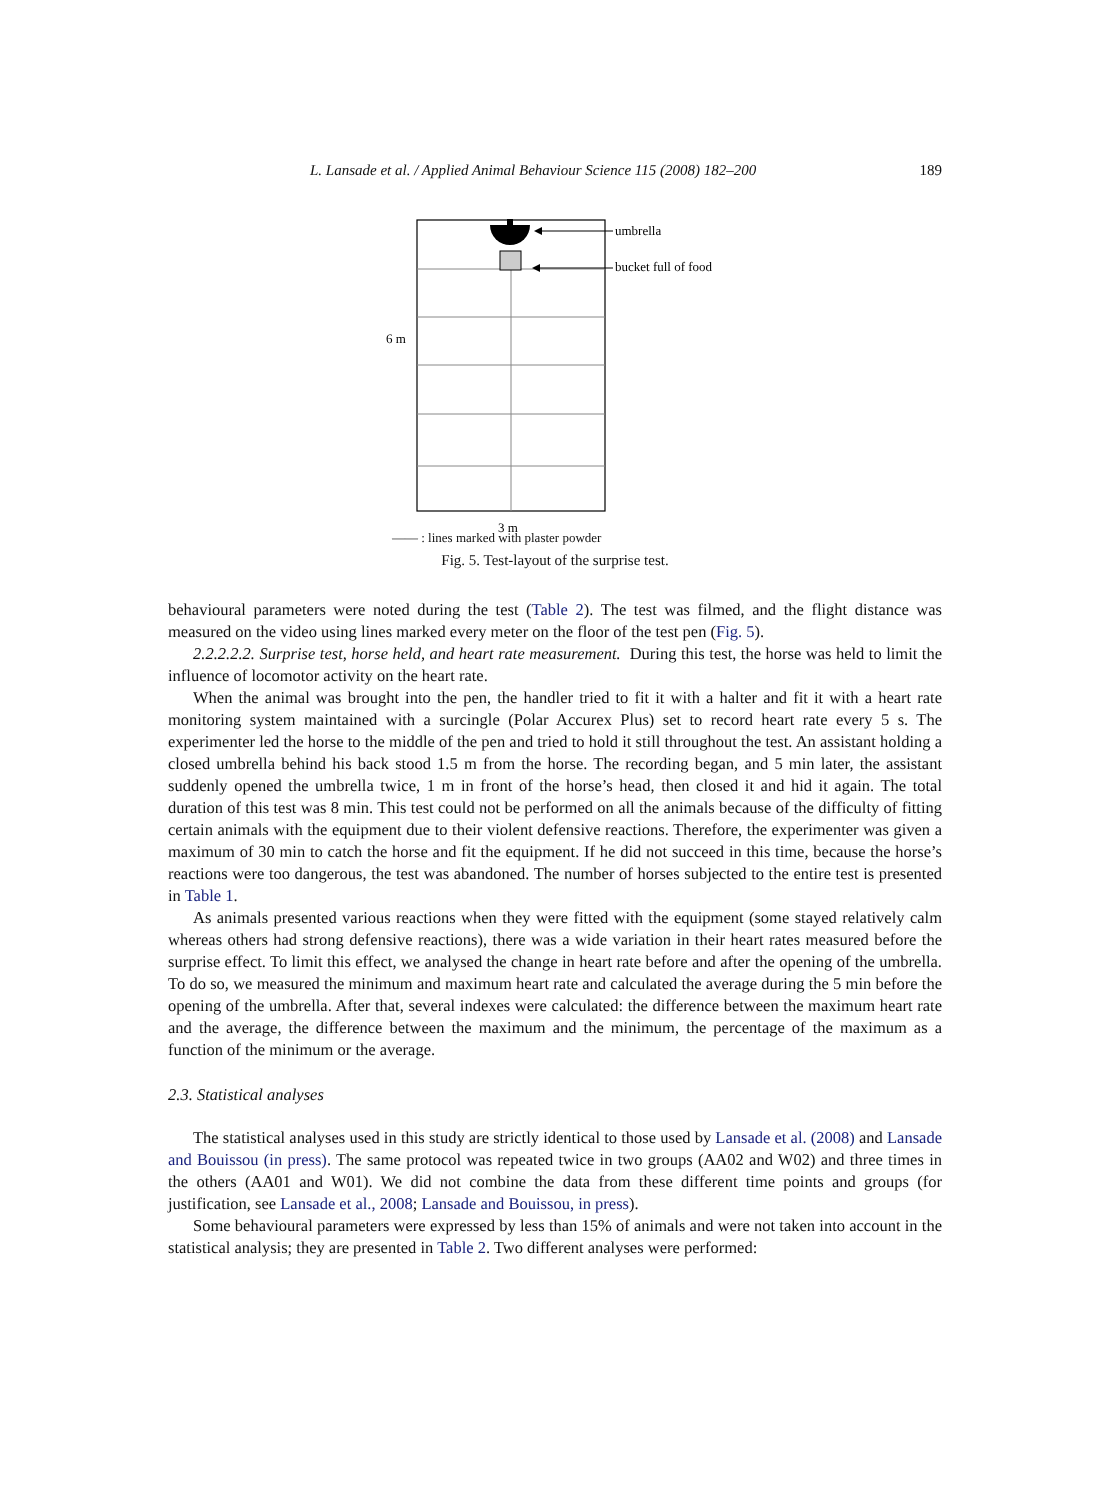L. Lansade et al. / Applied Animal Behaviour Science 115 (2008) 182–200 189
umbrella
bucket full of food
6 m
3 m
—— : lines marked with plaster powder
Fig. 5. Test-layout of the surprise test.
behavioural parameters were noted during the test (Table 2). The test was filmed, and the flight distance was measured on the video using lines marked every meter on the floor of the test pen (Fig. 5).
2.2.2.2.2. Surprise test, horse held, and heart rate measurement. During this test, the horse was held to limit the influence of locomotor activity on the heart rate.
When the animal was brought into the pen, the handler tried to fit it with a halter and fit it with a heart rate monitoring system maintained with a surcingle (Polar Accurex Plus) set to record heart rate every 5 s. The experimenter led the horse to the middle of the pen and tried to hold it still throughout the test. An assistant holding a closed umbrella behind his back stood 1.5 m from the horse. The recording began, and 5 min later, the assistant suddenly opened the umbrella twice, 1 m in front of the horse’s head, then closed it and hid it again. The total duration of this test was 8 min. This test could not be performed on all the animals because of the difficulty of fitting certain animals with the equipment due to their violent defensive reactions. Therefore, the experimenter was given a maximum of 30 min to catch the horse and fit the equipment. If he did not succeed in this time, because the horse’s reactions were too dangerous, the test was abandoned. The number of horses subjected to the entire test is presented in Table 1.
As animals presented various reactions when they were fitted with the equipment (some stayed relatively calm whereas others had strong defensive reactions), there was a wide variation in their heart rates measured before the surprise effect. To limit this effect, we analysed the change in heart rate before and after the opening of the umbrella. To do so, we measured the minimum and maximum heart rate and calculated the average during the 5 min before the opening of the umbrella. After that, several indexes were calculated: the difference between the maximum heart rate and the average, the difference between the maximum and the minimum, the percentage of the maximum as a function of the minimum or the average.
2.3. Statistical analyses
The statistical analyses used in this study are strictly identical to those used by Lansade et al. (2008) and Lansade and Bouissou (in press). The same protocol was repeated twice in two groups (AA02 and W02) and three times in the others (AA01 and W01). We did not combine the data from these different time points and groups (for justification, see Lansade et al., 2008; Lansade and Bouissou, in press).
Some behavioural parameters were expressed by less than 15% of animals and were not taken into account in the statistical analysis; they are presented in Table 2. Two different analyses were performed: